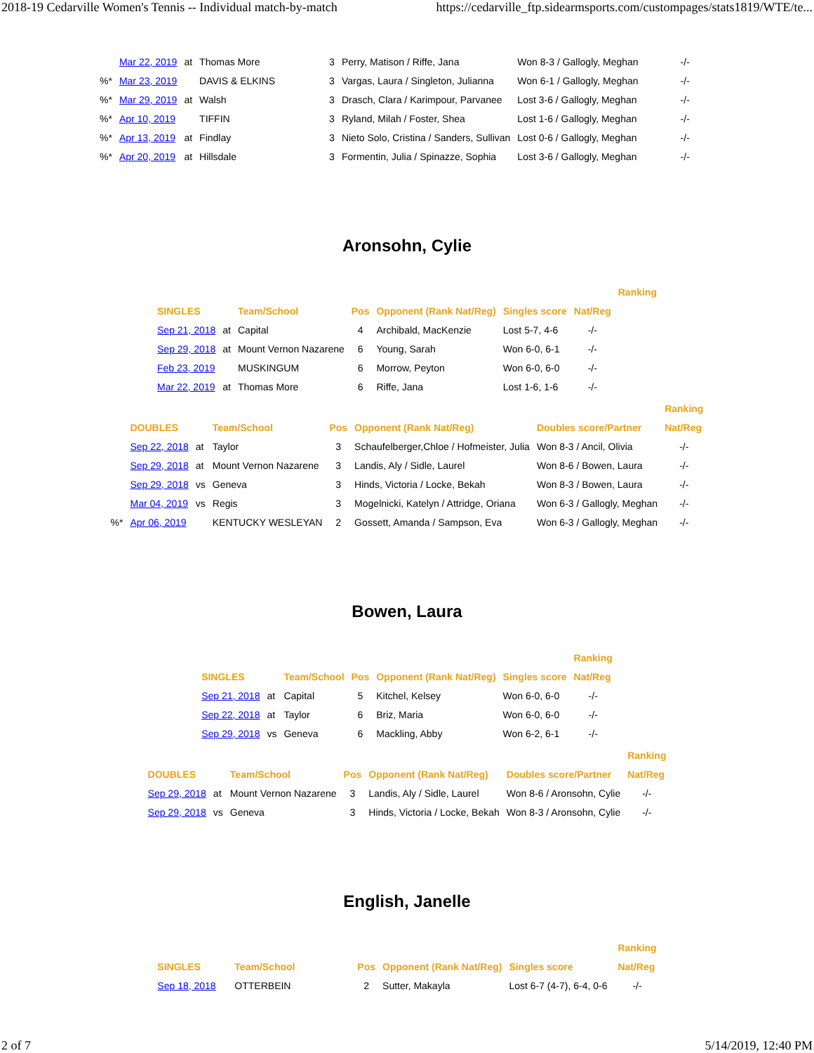2018-19 Cedarville Women's Tennis -- Individual match-by-match https://cedarville_ftp.sidearmsports.com/custompages/stats1819/WTE/te...
| | Mar 22, 2019 | at | Thomas More | 3 | Perry, Matison / Riffe, Jana | Won 8-3 / Gallogly, Meghan | -/- |
| %* | Mar 23, 2019 | | DAVIS & ELKINS | 3 | Vargas, Laura / Singleton, Julianna | Won 6-1 / Gallogly, Meghan | -/- |
| %* | Mar 29, 2019 | at | Walsh | 3 | Drasch, Clara / Karimpour, Parvanee | Lost 3-6 / Gallogly, Meghan | -/- |
| %* | Apr 10, 2019 | | TIFFIN | 3 | Ryland, Milah / Foster, Shea | Lost 1-6 / Gallogly, Meghan | -/- |
| %* | Apr 13, 2019 | at | Findlay | 3 | Nieto Solo, Cristina / Sanders, Sullivan | Lost 0-6 / Gallogly, Meghan | -/- |
| %* | Apr 20, 2019 | at | Hillsdale | 3 | Formentin, Julia / Spinazze, Sophia | Lost 3-6 / Gallogly, Meghan | -/- |
Aronsohn, Cylie
| | | | | | | | Ranking |
| --- | --- | --- | --- | --- | --- | --- | --- |
| SINGLES | | Team/School | Pos | Opponent (Rank Nat/Reg) | Singles score | Nat/Reg | |
| Sep 21, 2018 | at | Capital | 4 | Archibald, MacKenzie | Lost 5-7, 4-6 | -/- | |
| Sep 29, 2018 | at | Mount Vernon Nazarene | 6 | Young, Sarah | Won 6-0, 6-1 | -/- | |
| Feb 23, 2019 | | MUSKINGUM | 6 | Morrow, Peyton | Won 6-0, 6-0 | -/- | |
| Mar 22, 2019 | at | Thomas More | 6 | Riffe, Jana | Lost 1-6, 1-6 | -/- | |
| | | | | | | | Ranking |
| --- | --- | --- | --- | --- | --- | --- | --- |
| | DOUBLES | | Team/School | Pos | Opponent (Rank Nat/Reg) | Doubles score/Partner | Nat/Reg |
| | Sep 22, 2018 | at | Taylor | 3 | Schaufelberger,Chloe / Hofmeister, Julia | Won 8-3 / Ancil, Olivia | -/- |
| | Sep 29, 2018 | at | Mount Vernon Nazarene | 3 | Landis, Aly / Sidle, Laurel | Won 8-6 / Bowen, Laura | -/- |
| | Sep 29, 2018 | vs | Geneva | 3 | Hinds, Victoria / Locke, Bekah | Won 8-3 / Bowen, Laura | -/- |
| | Mar 04, 2019 | vs | Regis | 3 | Mogelnicki, Katelyn / Attridge, Oriana | Won 6-3 / Gallogly, Meghan | -/- |
| %* | Apr 06, 2019 | | KENTUCKY WESLEYAN | 2 | Gossett, Amanda / Sampson, Eva | Won 6-3 / Gallogly, Meghan | -/- |
Bowen, Laura
| | | | | | | Ranking |
| --- | --- | --- | --- | --- | --- | --- |
| SINGLES | | Team/School | Pos | Opponent (Rank Nat/Reg) | Singles score | Nat/Reg |
| Sep 21, 2018 | at | Capital | 5 | Kitchel, Kelsey | Won 6-0, 6-0 | -/- |
| Sep 22, 2018 | at | Taylor | 6 | Briz, Maria | Won 6-0, 6-0 | -/- |
| Sep 29, 2018 | vs | Geneva | 6 | Mackling, Abby | Won 6-2, 6-1 | -/- |
| | | | | | | Ranking |
| --- | --- | --- | --- | --- | --- | --- |
| DOUBLES | | Team/School | Pos | Opponent (Rank Nat/Reg) | Doubles score/Partner | Nat/Reg |
| Sep 29, 2018 | at | Mount Vernon Nazarene | 3 | Landis, Aly / Sidle, Laurel | Won 8-6 / Aronsohn, Cylie | -/- |
| Sep 29, 2018 | vs | Geneva | 3 | Hinds, Victoria / Locke, Bekah | Won 8-3 / Aronsohn, Cylie | -/- |
English, Janelle
| | | | | | | Ranking |
| --- | --- | --- | --- | --- | --- | --- |
| SINGLES | Team/School | Pos | Opponent (Rank Nat/Reg) | Singles score | | Nat/Reg |
| Sep 18, 2018 | OTTERBEIN | 2 | Sutter, Makayla | Lost 6-7 (4-7), 6-4, 0-6 | | -/- |
2 of 7 5/14/2019, 12:40 PM